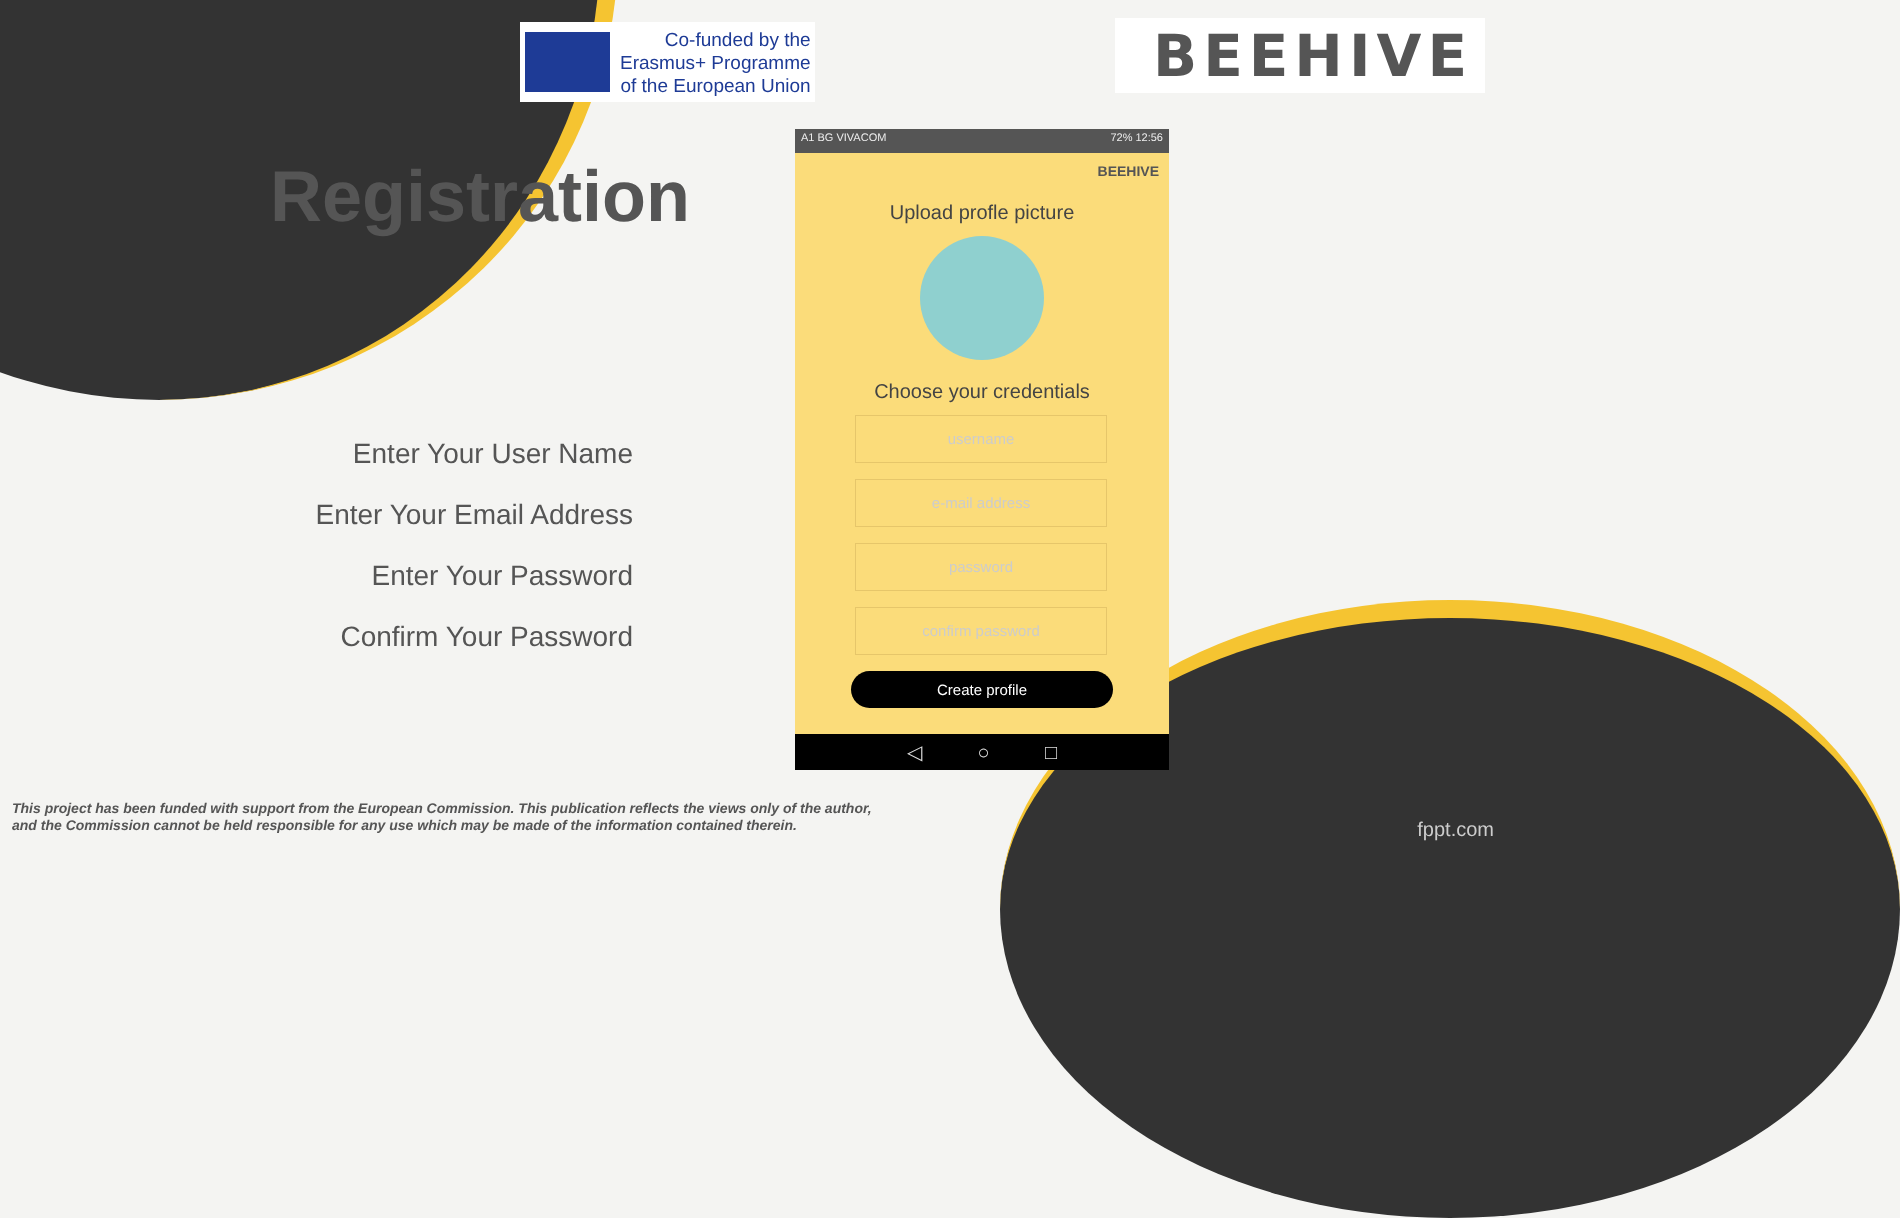Co-funded by the
Erasmus+ Programme
of the European Union
BEEHIVE
Registration
Enter Your User Name
Enter Your Email Address
Enter Your Password
Confirm Your Password
A1 BG VIVACOM 72% 12:56
BEEHIVE
Upload profle picture
Choose your credentials
username
e-mail address
password
confirm password
Create profile
◁ ○ □
This project has been funded with support from the European Commission. This publication reflects the views only of the author,
and the Commission cannot be held responsible for any use which may be made of the information contained therein.
fppt.com